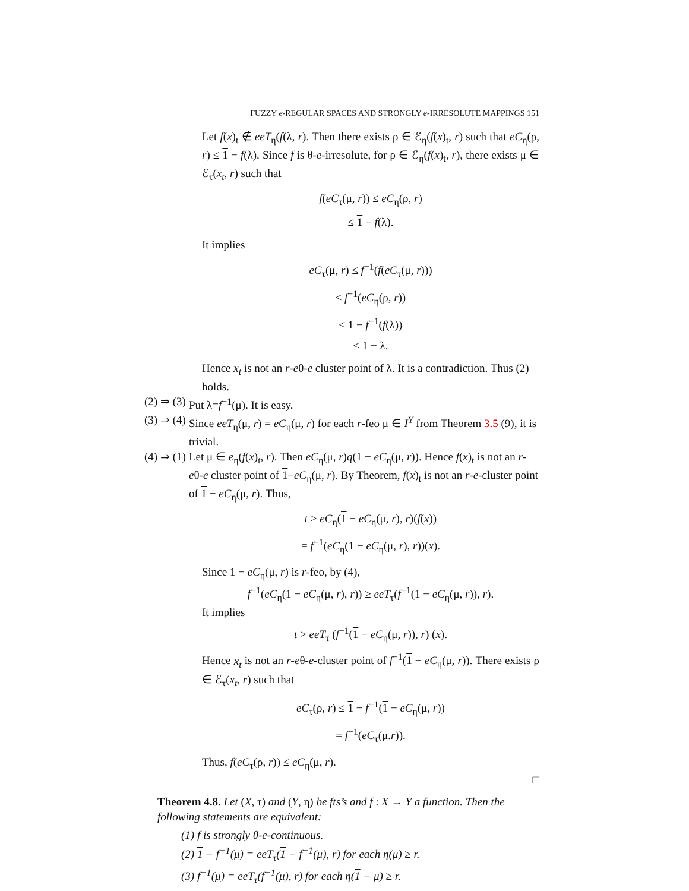FUZZY e-REGULAR SPACES AND STRONGLY e-IRRESOLUTE MAPPINGS 151
Let f(x)<sub>t</sub> ∉ eeT<sub>η</sub>(f(λ, r). Then there exists ρ ∈ ℰ<sub>η</sub>(f(x)<sub>t</sub>, r) such that eC<sub>η</sub>(ρ, r) ≤ 1 − f(λ). Since f is θ-e-irresolute, for ρ ∈ ℰ<sub>η</sub>(f(x)<sub>t</sub>, r), there exists μ ∈ ℰ<sub>τ</sub>(x<sub>t</sub>, r) such that
f(eC<sub>τ</sub>(μ, r)) ≤ eC<sub>η</sub>(ρ, r)
≤ 1 − f(λ).
It implies
eC<sub>τ</sub>(μ, r) ≤ f<sup>−1</sup>(f(eC<sub>τ</sub>(μ, r)))
≤ f<sup>−1</sup>(eC<sub>η</sub>(ρ, r))
≤ 1 − f<sup>−1</sup>(f(λ))
≤ 1 − λ.
Hence x<sub>t</sub> is not an r-eθ-e cluster point of λ. It is a contradiction. Thus (2) holds.
(2) ⇒ (3) Put λ=f<sup>−1</sup>(μ). It is easy.
(3) ⇒ (4) Since eeT<sub>η</sub>(μ, r) = eC<sub>η</sub>(μ, r) for each r-feo μ ∈ I<sup>Y</sup> from Theorem 3.5 (9), it is trivial.
(4) ⇒ (1) Let μ ∈ e<sub>η</sub>(f(x)<sub>t</sub>, r). Then eC<sub>η</sub>(μ, r)q(1 − eC<sub>η</sub>(μ, r)). Hence f(x)<sub>t</sub> is not an r-eθ-e cluster point of 1−eC<sub>η</sub>(μ, r). By Theorem, f(x)<sub>t</sub> is not an r-e-cluster point of 1 − eC<sub>η</sub>(μ, r). Thus,
t > eC<sub>η</sub>(1 − eC<sub>η</sub>(μ, r), r)(f(x))
= f<sup>−1</sup>(eC<sub>η</sub>(1 − eC<sub>η</sub>(μ, r), r))(x).
Since 1 − eC<sub>η</sub>(μ, r) is r-feo, by (4),
f<sup>−1</sup>(eC<sub>η</sub>(1 − eC<sub>η</sub>(μ, r), r)) ≥ eeT<sub>τ</sub>(f<sup>−1</sup>(1 − eC<sub>η</sub>(μ, r)), r).
It implies
t > eeT<sub>τ</sub> (f<sup>−1</sup>(1 − eC<sub>η</sub>(μ, r)), r) (x).
Hence x<sub>t</sub> is not an r-eθ-e-cluster point of f<sup>−1</sup>(1 − eC<sub>η</sub>(μ, r)). There exists ρ ∈ ℰ<sub>τ</sub>(x<sub>t</sub>, r) such that
eC<sub>τ</sub>(ρ, r) ≤ 1 − f<sup>−1</sup>(1 − eC<sub>η</sub>(μ, r))
= f<sup>−1</sup>(eC<sub>τ</sub>(μ.r)).
Thus, f(eC<sub>τ</sub>(ρ, r)) ≤ eC<sub>η</sub>(μ, r).
□
Theorem 4.8. Let (X, τ) and (Y, η) be fts’s and f : X → Y a function. Then the following statements are equivalent:
(1) f is strongly θ-e-continuous.
(2) 1 − f<sup>−1</sup>(μ) = eeT<sub>τ</sub>(1 − f<sup>−1</sup>(μ), r) for each η(μ) ≥ r.
(3) f<sup>−1</sup>(μ) = eeT<sub>τ</sub>(f<sup>−1</sup>(μ), r) for each η(1 − μ) ≥ r.